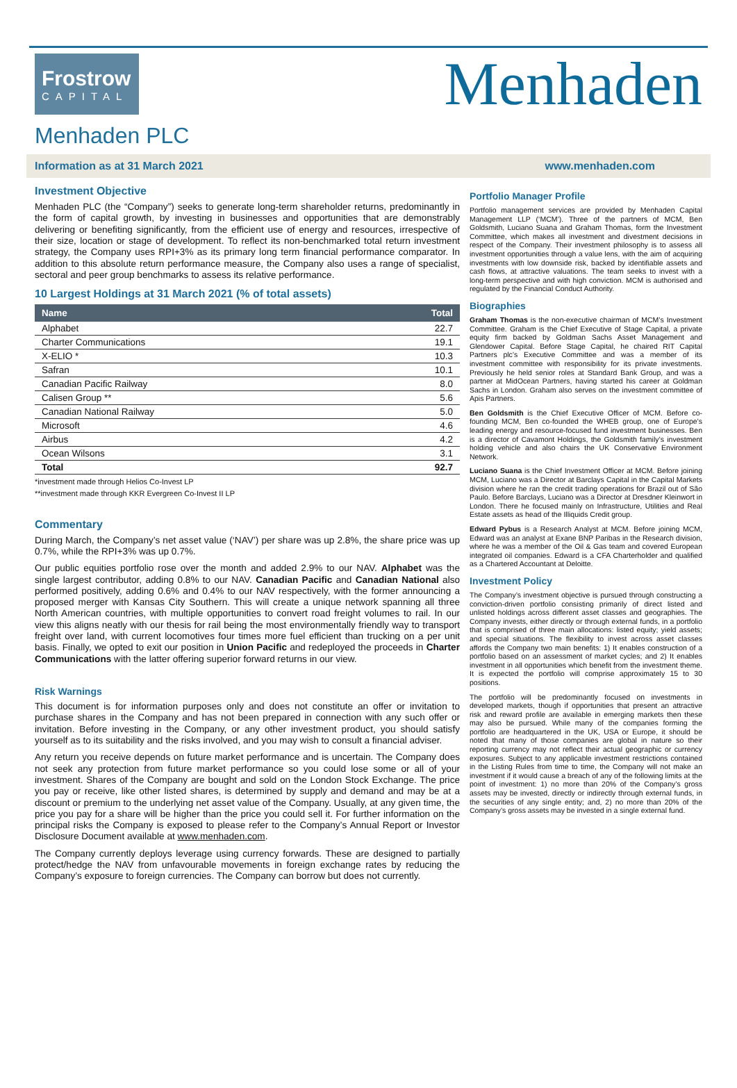Frostrow
CAPITAL
Menhaden
Menhaden PLC
Information as at 31 March 2021 www.menhaden.com
Investment Objective
Menhaden PLC (the “Company”) seeks to generate long-term shareholder returns, predominantly in the form of capital growth, by investing in businesses and opportunities that are demonstrably delivering or benefiting significantly, from the efficient use of energy and resources, irrespective of their size, location or stage of development. To reflect its non-benchmarked total return investment strategy, the Company uses RPI+3% as its primary long term financial performance comparator. In addition to this absolute return performance measure, the Company also uses a range of specialist, sectoral and peer group benchmarks to assess its relative performance.
10 Largest Holdings at 31 March 2021 (% of total assets)
| Name | Total |
| --- | --- |
| Alphabet | 22.7 |
| Charter Communications | 19.1 |
| X-ELIO * | 10.3 |
| Safran | 10.1 |
| Canadian Pacific Railway | 8.0 |
| Calisen Group ** | 5.6 |
| Canadian National Railway | 5.0 |
| Microsoft | 4.6 |
| Airbus | 4.2 |
| Ocean Wilsons | 3.1 |
| Total | 92.7 |
*investment made through Helios Co-Invest LP
**investment made through KKR Evergreen Co-Invest II LP
Commentary
During March, the Company’s net asset value (‘NAV’) per share was up 2.8%, the share price was up 0.7%, while the RPI+3% was up 0.7%.
Our public equities portfolio rose over the month and added 2.9% to our NAV. Alphabet was the single largest contributor, adding 0.8% to our NAV. Canadian Pacific and Canadian National also performed positively, adding 0.6% and 0.4% to our NAV respectively, with the former announcing a proposed merger with Kansas City Southern. This will create a unique network spanning all three North American countries, with multiple opportunities to convert road freight volumes to rail. In our view this aligns neatly with our thesis for rail being the most environmentally friendly way to transport freight over land, with current locomotives four times more fuel efficient than trucking on a per unit basis. Finally, we opted to exit our position in Union Pacific and redeployed the proceeds in Charter Communications with the latter offering superior forward returns in our view.
Risk Warnings
This document is for information purposes only and does not constitute an offer or invitation to purchase shares in the Company and has not been prepared in connection with any such offer or invitation. Before investing in the Company, or any other investment product, you should satisfy yourself as to its suitability and the risks involved, and you may wish to consult a financial adviser.
Any return you receive depends on future market performance and is uncertain. The Company does not seek any protection from future market performance so you could lose some or all of your investment. Shares of the Company are bought and sold on the London Stock Exchange. The price you pay or receive, like other listed shares, is determined by supply and demand and may be at a discount or premium to the underlying net asset value of the Company. Usually, at any given time, the price you pay for a share will be higher than the price you could sell it. For further information on the principal risks the Company is exposed to please refer to the Company’s Annual Report or Investor Disclosure Document available at www.menhaden.com.
The Company currently deploys leverage using currency forwards. These are designed to partially protect/hedge the NAV from unfavourable movements in foreign exchange rates by reducing the Company’s exposure to foreign currencies. The Company can borrow but does not currently.
Portfolio Manager Profile
Portfolio management services are provided by Menhaden Capital Management LLP (‘MCM’). Three of the partners of MCM, Ben Goldsmith, Luciano Suana and Graham Thomas, form the Investment Committee, which makes all investment and divestment decisions in respect of the Company. Their investment philosophy is to assess all investment opportunities through a value lens, with the aim of acquiring investments with low downside risk, backed by identifiable assets and cash flows, at attractive valuations. The team seeks to invest with a long-term perspective and with high conviction. MCM is authorised and regulated by the Financial Conduct Authority.
Biographies
Graham Thomas is the non-executive chairman of MCM’s Investment Committee. Graham is the Chief Executive of Stage Capital, a private equity firm backed by Goldman Sachs Asset Management and Glendower Capital. Before Stage Capital, he chaired RIT Capital Partners plc’s Executive Committee and was a member of its investment committee with responsibility for its private investments. Previously he held senior roles at Standard Bank Group, and was a partner at MidOcean Partners, having started his career at Goldman Sachs in London. Graham also serves on the investment committee of Apis Partners.
Ben Goldsmith is the Chief Executive Officer of MCM. Before co-founding MCM, Ben co-founded the WHEB group, one of Europe’s leading energy and resource-focused fund investment businesses. Ben is a director of Cavamont Holdings, the Goldsmith family’s investment holding vehicle and also chairs the UK Conservative Environment Network.
Luciano Suana is the Chief Investment Officer at MCM. Before joining MCM, Luciano was a Director at Barclays Capital in the Capital Markets division where he ran the credit trading operations for Brazil out of São Paulo. Before Barclays, Luciano was a Director at Dresdner Kleinwort in London. There he focused mainly on Infrastructure, Utilities and Real Estate assets as head of the Illiquids Credit group.
Edward Pybus is a Research Analyst at MCM. Before joining MCM, Edward was an analyst at Exane BNP Paribas in the Research division, where he was a member of the Oil & Gas team and covered European integrated oil companies. Edward is a CFA Charterholder and qualified as a Chartered Accountant at Deloitte.
Investment Policy
The Company’s investment objective is pursued through constructing a conviction-driven portfolio consisting primarily of direct listed and unlisted holdings across different asset classes and geographies. The Company invests, either directly or through external funds, in a portfolio that is comprised of three main allocations: listed equity; yield assets; and special situations. The flexibility to invest across asset classes affords the Company two main benefits: 1) It enables construction of a portfolio based on an assessment of market cycles; and 2) It enables investment in all opportunities which benefit from the investment theme. It is expected the portfolio will comprise approximately 15 to 30 positions.
The portfolio will be predominantly focused on investments in developed markets, though if opportunities that present an attractive risk and reward profile are available in emerging markets then these may also be pursued. While many of the companies forming the portfolio are headquartered in the UK, USA or Europe, it should be noted that many of those companies are global in nature so their reporting currency may not reflect their actual geographic or currency exposures. Subject to any applicable investment restrictions contained in the Listing Rules from time to time, the Company will not make an investment if it would cause a breach of any of the following limits at the point of investment: 1) no more than 20% of the Company’s gross assets may be invested, directly or indirectly through external funds, in the securities of any single entity; and, 2) no more than 20% of the Company’s gross assets may be invested in a single external fund.